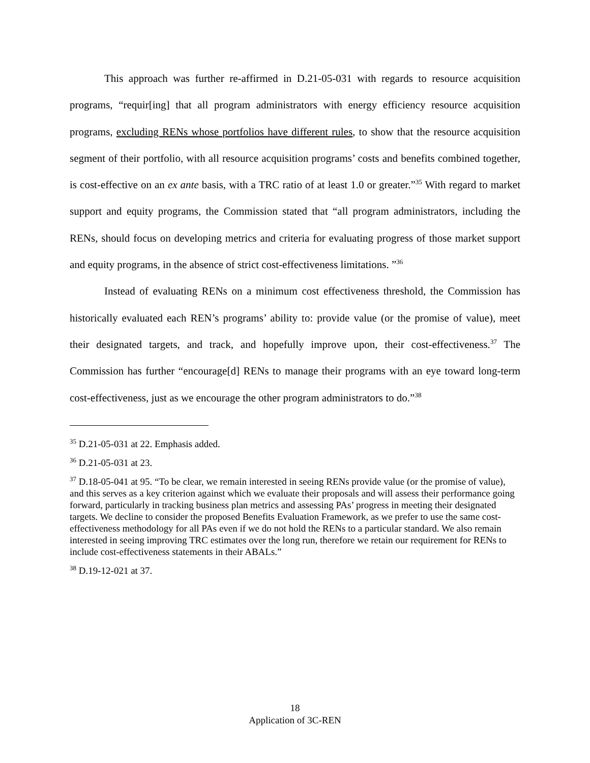This approach was further re-affirmed in D.21-05-031 with regards to resource acquisition programs, “requir[ing] that all program administrators with energy efficiency resource acquisition programs, excluding RENs whose portfolios have different rules, to show that the resource acquisition segment of their portfolio, with all resource acquisition programs’ costs and benefits combined together, is cost-effective on an ex ante basis, with a TRC ratio of at least 1.0 or greater.”<sup>35</sup> With regard to market support and equity programs, the Commission stated that “all program administrators, including the RENs, should focus on developing metrics and criteria for evaluating progress of those market support and equity programs, in the absence of strict cost-effectiveness limitations. ”<sup>36</sup>
Instead of evaluating RENs on a minimum cost effectiveness threshold, the Commission has historically evaluated each REN’s programs’ ability to: provide value (or the promise of value), meet their designated targets, and track, and hopefully improve upon, their cost-effectiveness.<sup>37</sup> The Commission has further “encourage[d] RENs to manage their programs with an eye toward long-term cost-effectiveness, just as we encourage the other program administrators to do.”<sup>38</sup>
<sup>35</sup> D.21-05-031 at 22. Emphasis added.
<sup>36</sup> D.21-05-031 at 23.
<sup>37</sup> D.18-05-041 at 95. “To be clear, we remain interested in seeing RENs provide value (or the promise of value), and this serves as a key criterion against which we evaluate their proposals and will assess their performance going forward, particularly in tracking business plan metrics and assessing PAs’ progress in meeting their designated targets. We decline to consider the proposed Benefits Evaluation Framework, as we prefer to use the same cost-effectiveness methodology for all PAs even if we do not hold the RENs to a particular standard. We also remain interested in seeing improving TRC estimates over the long run, therefore we retain our requirement for RENs to include cost-effectiveness statements in their ABALs.”
<sup>38</sup> D.19-12-021 at 37.
18
Application of 3C-REN